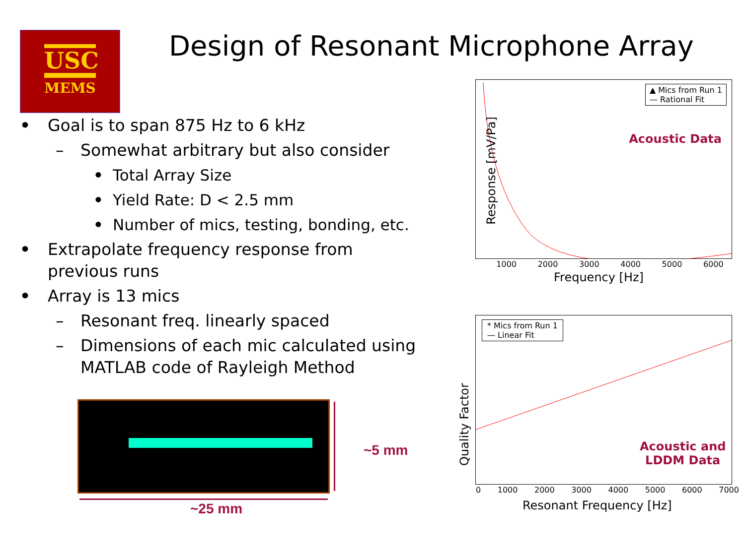USC
MEMS
Design of Resonant Microphone Array
• Goal is to span 875 Hz to 6 kHz
– Somewhat arbitrary but also consider
• Total Array Size
• Yield Rate: D < 2.5 mm
• Number of mics, testing, bonding, etc.
• Extrapolate frequency response from previous runs
• Array is 13 mics
– Resonant freq. linearly spaced
– Dimensions of each mic calculated using MATLAB code of Rayleigh Method
~5 mm
~25 mm
▲ Mics from Run 1
— Rational Fit
Acoustic Data
1000 2000 3000 4000 5000 6000
Frequency [Hz]
Response [mV/Pa]
* Mics from Run 1
— Linear Fit
Acoustic and
LDDM Data
0 1000 2000 3000 4000 5000 6000 7000
Resonant Frequency [Hz]
Quality Factor